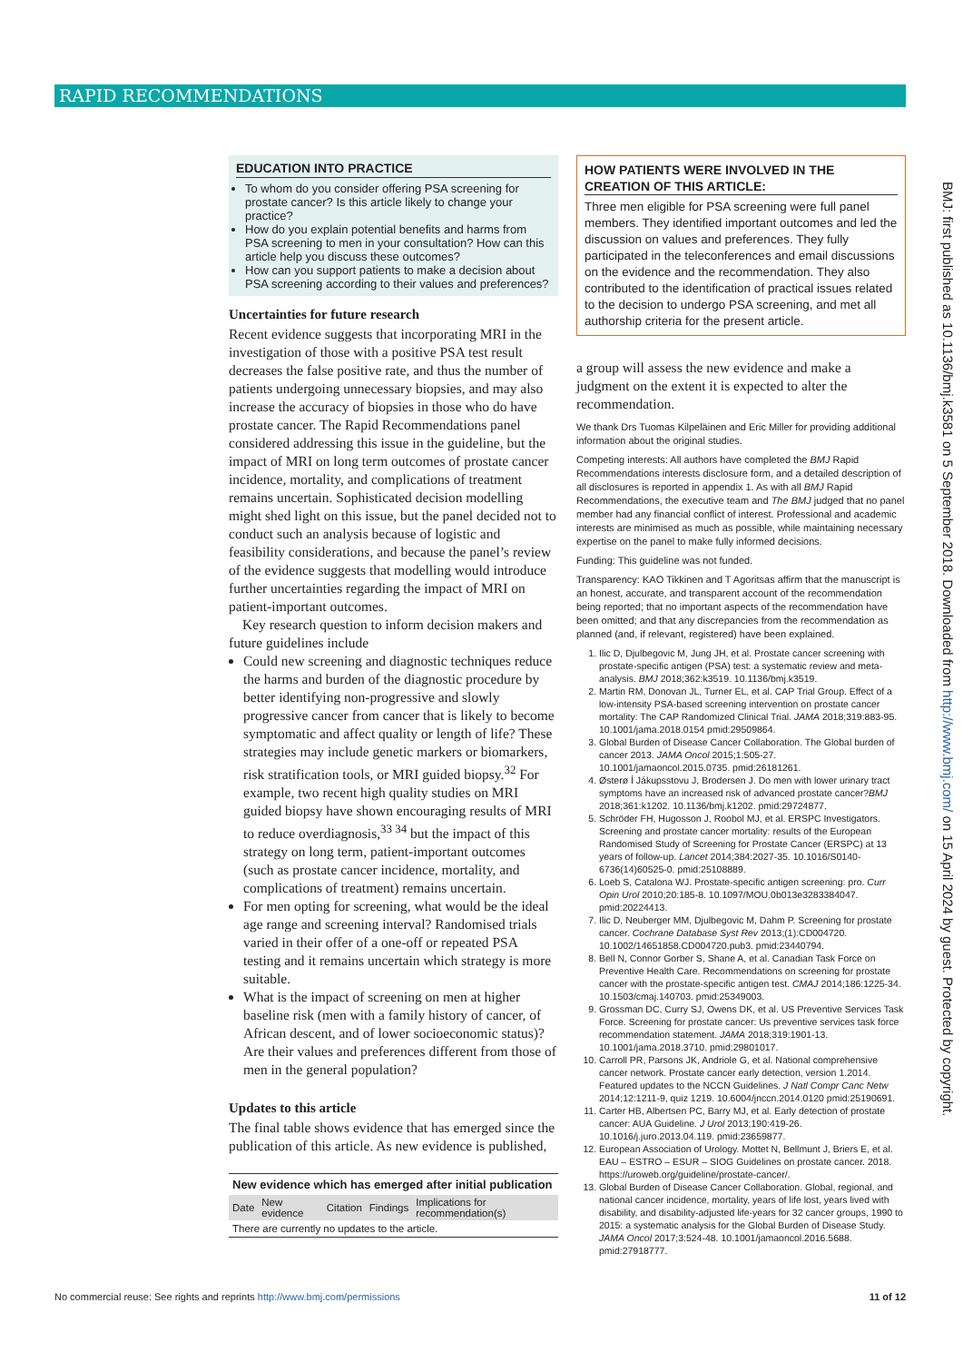RAPID RECOMMENDATIONS
EDUCATION INTO PRACTICE
To whom do you consider offering PSA screening for prostate cancer? Is this article likely to change your practice?
How do you explain potential benefits and harms from PSA screening to men in your consultation? How can this article help you discuss these outcomes?
How can you support patients to make a decision about PSA screening according to their values and preferences?
Uncertainties for future research
Recent evidence suggests that incorporating MRI in the investigation of those with a positive PSA test result decreases the false positive rate, and thus the number of patients undergoing unnecessary biopsies, and may also increase the accuracy of biopsies in those who do have prostate cancer. The Rapid Recommendations panel considered addressing this issue in the guideline, but the impact of MRI on long term outcomes of prostate cancer incidence, mortality, and complications of treatment remains uncertain. Sophisticated decision modelling might shed light on this issue, but the panel decided not to conduct such an analysis because of logistic and feasibility considerations, and because the panel’s review of the evidence suggests that modelling would introduce further uncertainties regarding the impact of MRI on patient-important outcomes.
Key research question to inform decision makers and future guidelines include
Could new screening and diagnostic techniques reduce the harms and burden of the diagnostic procedure by better identifying non-progressive and slowly progressive cancer from cancer that is likely to become symptomatic and affect quality or length of life? These strategies may include genetic markers or biomarkers, risk stratification tools, or MRI guided biopsy.<sup>32</sup> For example, two recent high quality studies on MRI guided biopsy have shown encouraging results of MRI to reduce overdiagnosis,<sup>33 34</sup> but the impact of this strategy on long term, patient-important outcomes (such as prostate cancer incidence, mortality, and complications of treatment) remains uncertain.
For men opting for screening, what would be the ideal age range and screening interval? Randomised trials varied in their offer of a one-off or repeated PSA testing and it remains uncertain which strategy is more suitable.
What is the impact of screening on men at higher baseline risk (men with a family history of cancer, of African descent, and of lower socioeconomic status)? Are their values and preferences different from those of men in the general population?
Updates to this article
The final table shows evidence that has emerged since the publication of this article. As new evidence is published,
| New evidence which has emerged after initial publication | | | | |
| Date | New evidence | Citation | Findings | Implications for recommendation(s) |
| There are currently no updates to the article. | | | | |
HOW PATIENTS WERE INVOLVED IN THE CREATION OF THIS ARTICLE:
Three men eligible for PSA screening were full panel members. They identified important outcomes and led the discussion on values and preferences. They fully participated in the teleconferences and email discussions on the evidence and the recommendation. They also contributed to the identification of practical issues related to the decision to undergo PSA screening, and met all authorship criteria for the present article.
a group will assess the new evidence and make a judgment on the extent it is expected to alter the recommendation.
We thank Drs Tuomas Kilpeläinen and Eric Miller for providing additional information about the original studies.
Competing interests: All authors have completed the BMJ Rapid Recommendations interests disclosure form, and a detailed description of all disclosures is reported in appendix 1. As with all BMJ Rapid Recommendations, the executive team and The BMJ judged that no panel member had any financial conflict of interest. Professional and academic interests are minimised as much as possible, while maintaining necessary expertise on the panel to make fully informed decisions.
Funding: This guideline was not funded.
Transparency: KAO Tikkinen and T Agoritsas affirm that the manuscript is an honest, accurate, and transparent account of the recommendation being reported; that no important aspects of the recommendation have been omitted; and that any discrepancies from the recommendation as planned (and, if relevant, registered) have been explained.
1. Ilic D, Djulbegovic M, Jung JH, et al. Prostate cancer screening with prostate-specific antigen (PSA) test: a systematic review and meta-analysis. BMJ 2018;362:k3519. 10.1136/bmj.k3519.
2. Martin RM, Donovan JL, Turner EL, et al. CAP Trial Group. Effect of a low-intensity PSA-based screening intervention on prostate cancer mortality: The CAP Randomized Clinical Trial. JAMA 2018;319:883-95. 10.1001/jama.2018.0154 pmid:29509864.
3. Global Burden of Disease Cancer Collaboration. The Global burden of cancer 2013. JAMA Oncol 2015;1:505-27. 10.1001/jamaoncol.2015.0735. pmid:26181261.
4. Østerø Í Jákupsstovu J, Brodersen J. Do men with lower urinary tract symptoms have an increased risk of advanced prostate cancer?BMJ 2018;361:k1202. 10.1136/bmj.k1202. pmid:29724877.
5. Schröder FH, Hugosson J, Roobol MJ, et al. ERSPC Investigators. Screening and prostate cancer mortality: results of the European Randomised Study of Screening for Prostate Cancer (ERSPC) at 13 years of follow-up. Lancet 2014;384:2027-35. 10.1016/S0140-6736(14)60525-0. pmid:25108889.
6. Loeb S, Catalona WJ. Prostate-specific antigen screening: pro. Curr Opin Urol 2010;20:185-8. 10.1097/MOU.0b013e3283384047. pmid:20224413.
7. Ilic D, Neuberger MM, Djulbegovic M, Dahm P. Screening for prostate cancer. Cochrane Database Syst Rev 2013;(1):CD004720. 10.1002/14651858.CD004720.pub3. pmid:23440794.
8. Bell N, Connor Gorber S, Shane A, et al. Canadian Task Force on Preventive Health Care. Recommendations on screening for prostate cancer with the prostate-specific antigen test. CMAJ 2014;186:1225-34. 10.1503/cmaj.140703. pmid:25349003.
9. Grossman DC, Curry SJ, Owens DK, et al. US Preventive Services Task Force. Screening for prostate cancer: Us preventive services task force recommendation statement. JAMA 2018;319:1901-13. 10.1001/jama.2018.3710. pmid:29801017.
10. Carroll PR, Parsons JK, Andriole G, et al. National comprehensive cancer network. Prostate cancer early detection, version 1.2014. Featured updates to the NCCN Guidelines. J Natl Compr Canc Netw 2014;12:1211-9, quiz 1219. 10.6004/jnccn.2014.0120 pmid:25190691.
11. Carter HB, Albertsen PC, Barry MJ, et al. Early detection of prostate cancer: AUA Guideline. J Urol 2013;190:419-26. 10.1016/j.juro.2013.04.119. pmid:23659877.
12. European Association of Urology. Mottet N, Bellmunt J, Briers E, et al. EAU – ESTRO – ESUR – SIOG Guidelines on prostate cancer. 2018. https://uroweb.org/guideline/prostate-cancer/.
13. Global Burden of Disease Cancer Collaboration. Global, regional, and national cancer incidence, mortality, years of life lost, years lived with disability, and disability-adjusted life-years for 32 cancer groups, 1990 to 2015: a systematic analysis for the Global Burden of Disease Study. JAMA Oncol 2017;3:524-48. 10.1001/jamaoncol.2016.5688. pmid:27918777.
BMJ: first published as 10.1136/bmj.k3581 on 5 September 2018. Downloaded from http://www.bmj.com/ on 15 April 2024 by guest. Protected by copyright.
No commercial reuse: See rights and reprints http://www.bmj.com/permissions 11 of 12